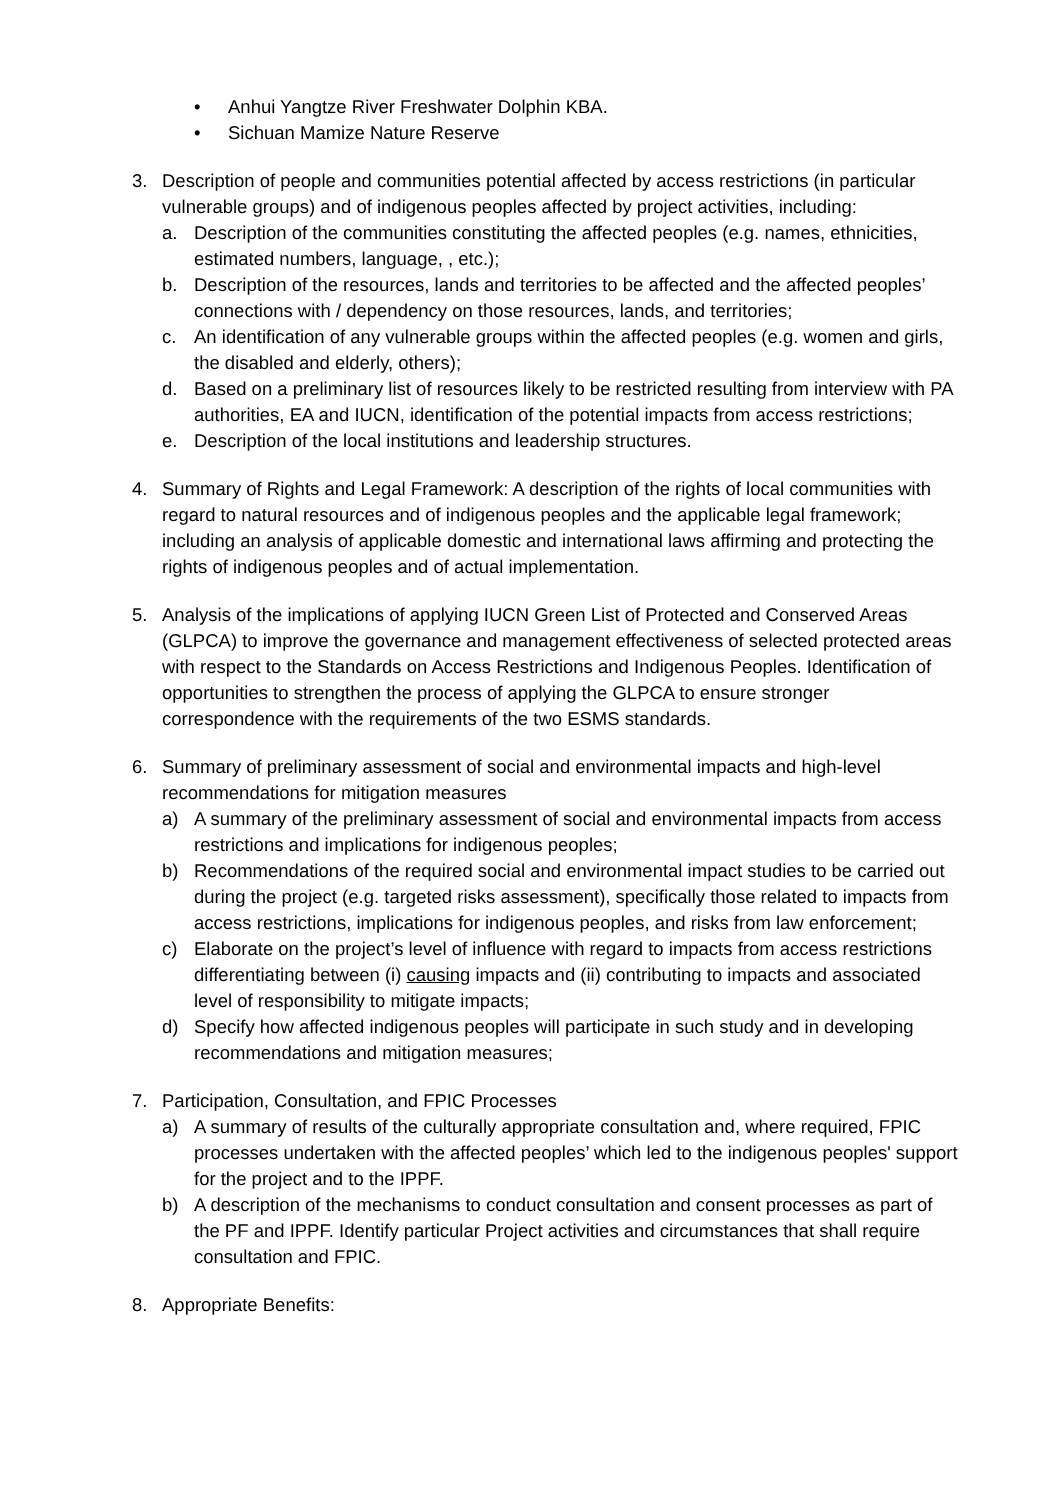• Anhui Yangtze River Freshwater Dolphin KBA.
• Sichuan Mamize Nature Reserve
3. Description of people and communities potential affected by access restrictions (in particular vulnerable groups) and of indigenous peoples affected by project activities, including:
a. Description of the communities constituting the affected peoples (e.g. names, ethnicities, estimated numbers, language, , etc.);
b. Description of the resources, lands and territories to be affected and the affected peoples’ connections with / dependency on those resources, lands, and territories;
c. An identification of any vulnerable groups within the affected peoples (e.g. women and girls, the disabled and elderly, others);
d. Based on a preliminary list of resources likely to be restricted resulting from interview with PA authorities, EA and IUCN, identification of the potential impacts from access restrictions;
e. Description of the local institutions and leadership structures.
4. Summary of Rights and Legal Framework: A description of the rights of local communities with regard to natural resources and of indigenous peoples and the applicable legal framework; including an analysis of applicable domestic and international laws affirming and protecting the rights of indigenous peoples and of actual implementation.
5. Analysis of the implications of applying IUCN Green List of Protected and Conserved Areas (GLPCA) to improve the governance and management effectiveness of selected protected areas with respect to the Standards on Access Restrictions and Indigenous Peoples. Identification of opportunities to strengthen the process of applying the GLPCA to ensure stronger correspondence with the requirements of the two ESMS standards.
6. Summary of preliminary assessment of social and environmental impacts and high-level recommendations for mitigation measures
a) A summary of the preliminary assessment of social and environmental impacts from access restrictions and implications for indigenous peoples;
b) Recommendations of the required social and environmental impact studies to be carried out during the project (e.g. targeted risks assessment), specifically those related to impacts from access restrictions, implications for indigenous peoples, and risks from law enforcement;
c) Elaborate on the project’s level of influence with regard to impacts from access restrictions differentiating between (i) causing impacts and (ii) contributing to impacts and associated level of responsibility to mitigate impacts;
d) Specify how affected indigenous peoples will participate in such study and in developing recommendations and mitigation measures;
7. Participation, Consultation, and FPIC Processes
a) A summary of results of the culturally appropriate consultation and, where required, FPIC processes undertaken with the affected peoples’ which led to the indigenous peoples' support for the project and to the IPPF.
b) A description of the mechanisms to conduct consultation and consent processes as part of the PF and IPPF. Identify particular Project activities and circumstances that shall require consultation and FPIC.
8. Appropriate Benefits: